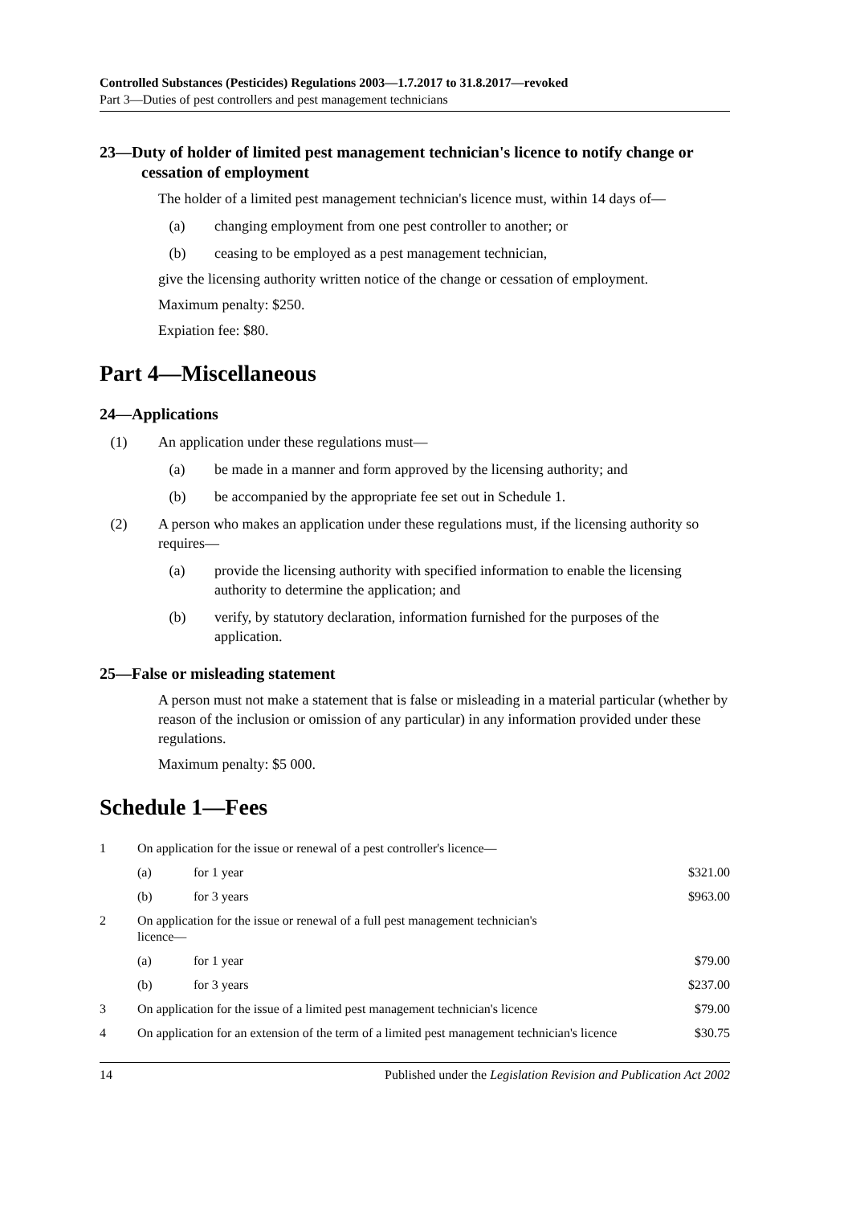Controlled Substances (Pesticides) Regulations 2003—1.7.2017 to 31.8.2017—revoked
Part 3—Duties of pest controllers and pest management technicians
23—Duty of holder of limited pest management technician's licence to notify change or cessation of employment
The holder of a limited pest management technician's licence must, within 14 days of—
(a) changing employment from one pest controller to another; or
(b) ceasing to be employed as a pest management technician,
give the licensing authority written notice of the change or cessation of employment.
Maximum penalty: $250.
Expiation fee: $80.
Part 4—Miscellaneous
24—Applications
(1) An application under these regulations must—
(a) be made in a manner and form approved by the licensing authority; and
(b) be accompanied by the appropriate fee set out in Schedule 1.
(2) A person who makes an application under these regulations must, if the licensing authority so requires—
(a) provide the licensing authority with specified information to enable the licensing authority to determine the application; and
(b) verify, by statutory declaration, information furnished for the purposes of the application.
25—False or misleading statement
A person must not make a statement that is false or misleading in a material particular (whether by reason of the inclusion or omission of any particular) in any information provided under these regulations.
Maximum penalty: $5 000.
Schedule 1—Fees
| 1 | On application for the issue or renewal of a pest controller's licence— | | |
| | (a) | for 1 year | $321.00 |
| | (b) | for 3 years | $963.00 |
| 2 | On application for the issue or renewal of a full pest management technician's licence— | | |
| | (a) | for 1 year | $79.00 |
| | (b) | for 3 years | $237.00 |
| 3 | On application for the issue of a limited pest management technician's licence | | $79.00 |
| 4 | On application for an extension of the term of a limited pest management technician's licence | | $30.75 |
14 Published under the Legislation Revision and Publication Act 2002